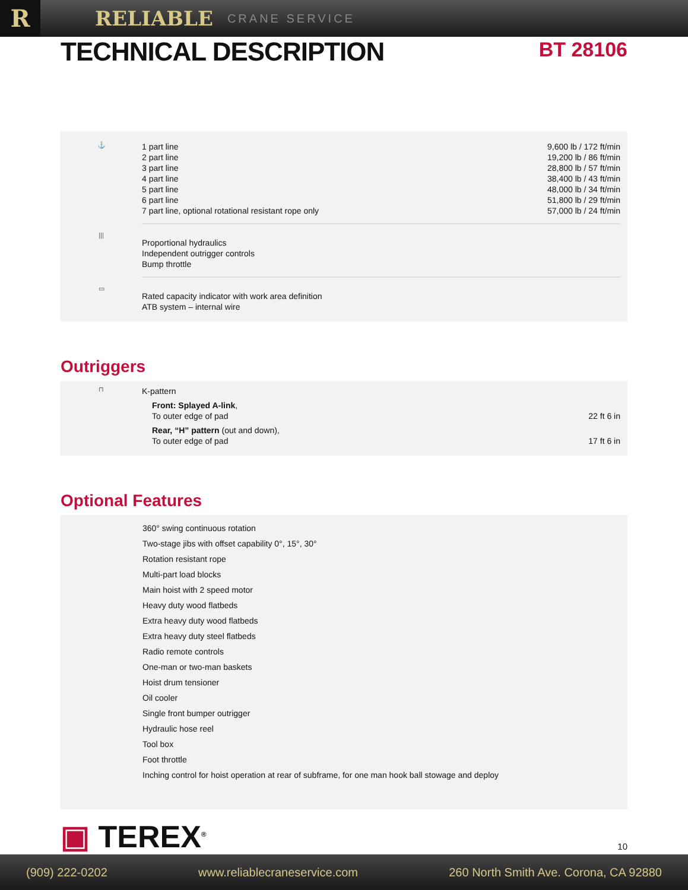R
RELIABLE
CRANE SERVICE
TECHNICAL DESCRIPTION
BT 28106
⚓
| 1 part line | 9,600 lb / 172 ft/min |
| 2 part line | 19,200 lb / 86 ft/min |
| 3 part line | 28,800 lb / 57 ft/min |
| 4 part line | 38,400 lb / 43 ft/min |
| 5 part line | 48,000 lb / 34 ft/min |
| 6 part line | 51,800 lb / 29 ft/min |
| 7 part line, optional rotational resistant rope only | 57,000 lb / 24 ft/min |
|||
Proportional hydraulics
Independent outrigger controls
Bump throttle
▭
Rated capacity indicator with work area definition
ATB system – internal wire
Outriggers
⊓
| K-pattern | |
| Front: Splayed A-link , | |
| To outer edge of pad | 22 ft 6 in |
| Rear, “H” pattern (out and down), | |
| To outer edge of pad | 17 ft 6 in |
Optional Features
360° swing continuous rotation
Two-stage jibs with offset capability 0°, 15°, 30°
Rotation resistant rope
Multi-part load blocks
Main hoist with 2 speed motor
Heavy duty wood flatbeds
Extra heavy duty wood flatbeds
Extra heavy duty steel flatbeds
Radio remote controls
One-man or two-man baskets
Hoist drum tensioner
Oil cooler
Single front bumper outrigger
Hydraulic hose reel
Tool box
Foot throttle
Inching control for hoist operation at rear of subframe, for one man hook ball stowage and deploy
▣ TEREX<sup>®</sup> 10
(909) 222-0202 www.reliablecraneservice.com 260 North Smith Ave. Corona, CA 92880